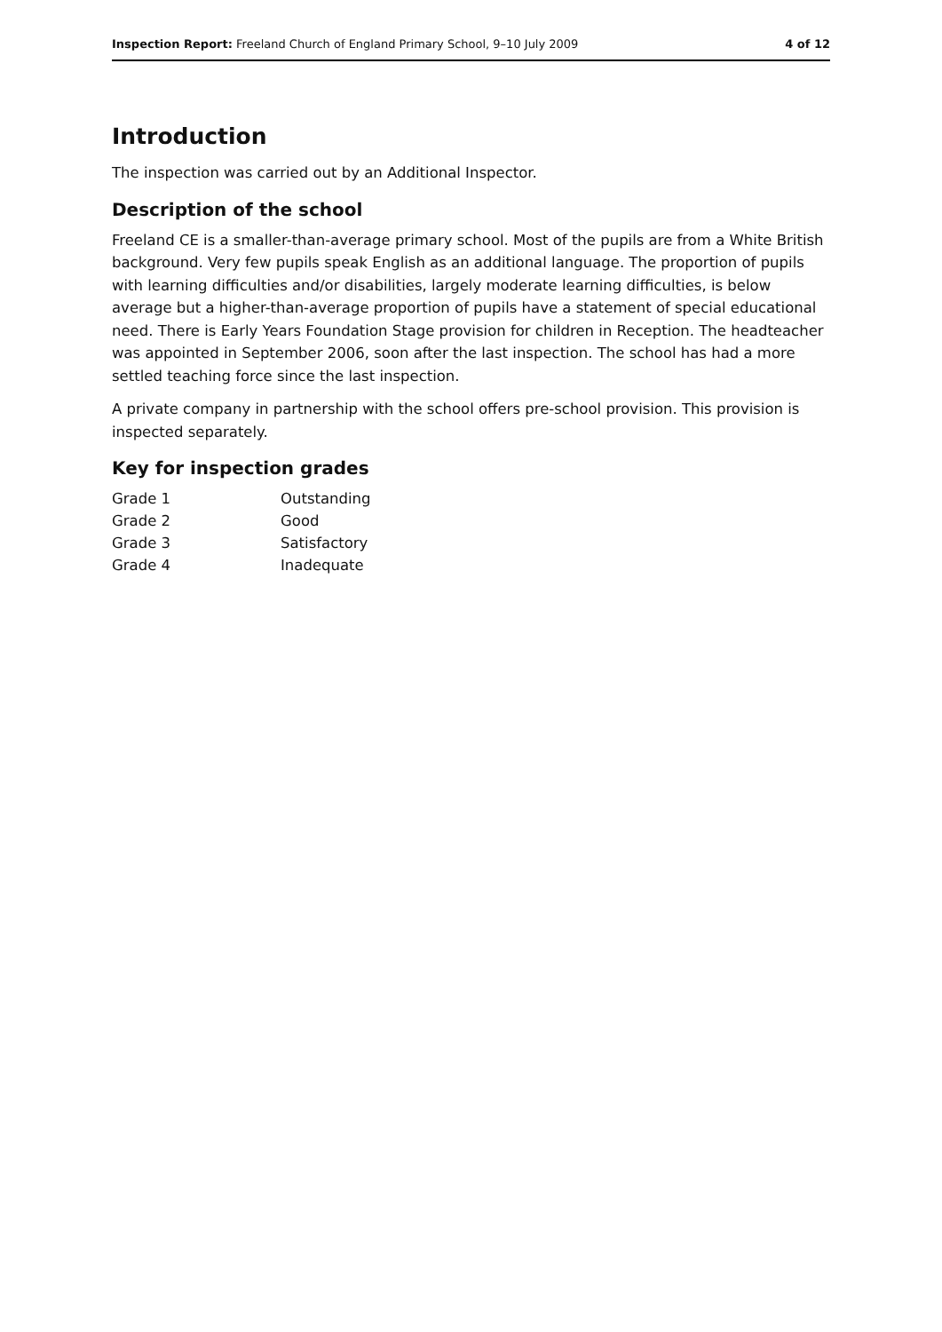Inspection Report: Freeland Church of England Primary School, 9–10 July 2009 4 of 12
Introduction
The inspection was carried out by an Additional Inspector.
Description of the school
Freeland CE is a smaller-than-average primary school. Most of the pupils are from a White British background. Very few pupils speak English as an additional language. The proportion of pupils with learning difficulties and/or disabilities, largely moderate learning difficulties, is below average but a higher-than-average proportion of pupils have a statement of special educational need. There is Early Years Foundation Stage provision for children in Reception. The headteacher was appointed in September 2006, soon after the last inspection. The school has had a more settled teaching force since the last inspection.
A private company in partnership with the school offers pre-school provision. This provision is inspected separately.
Key for inspection grades
| Grade 1 | Outstanding |
| Grade 2 | Good |
| Grade 3 | Satisfactory |
| Grade 4 | Inadequate |